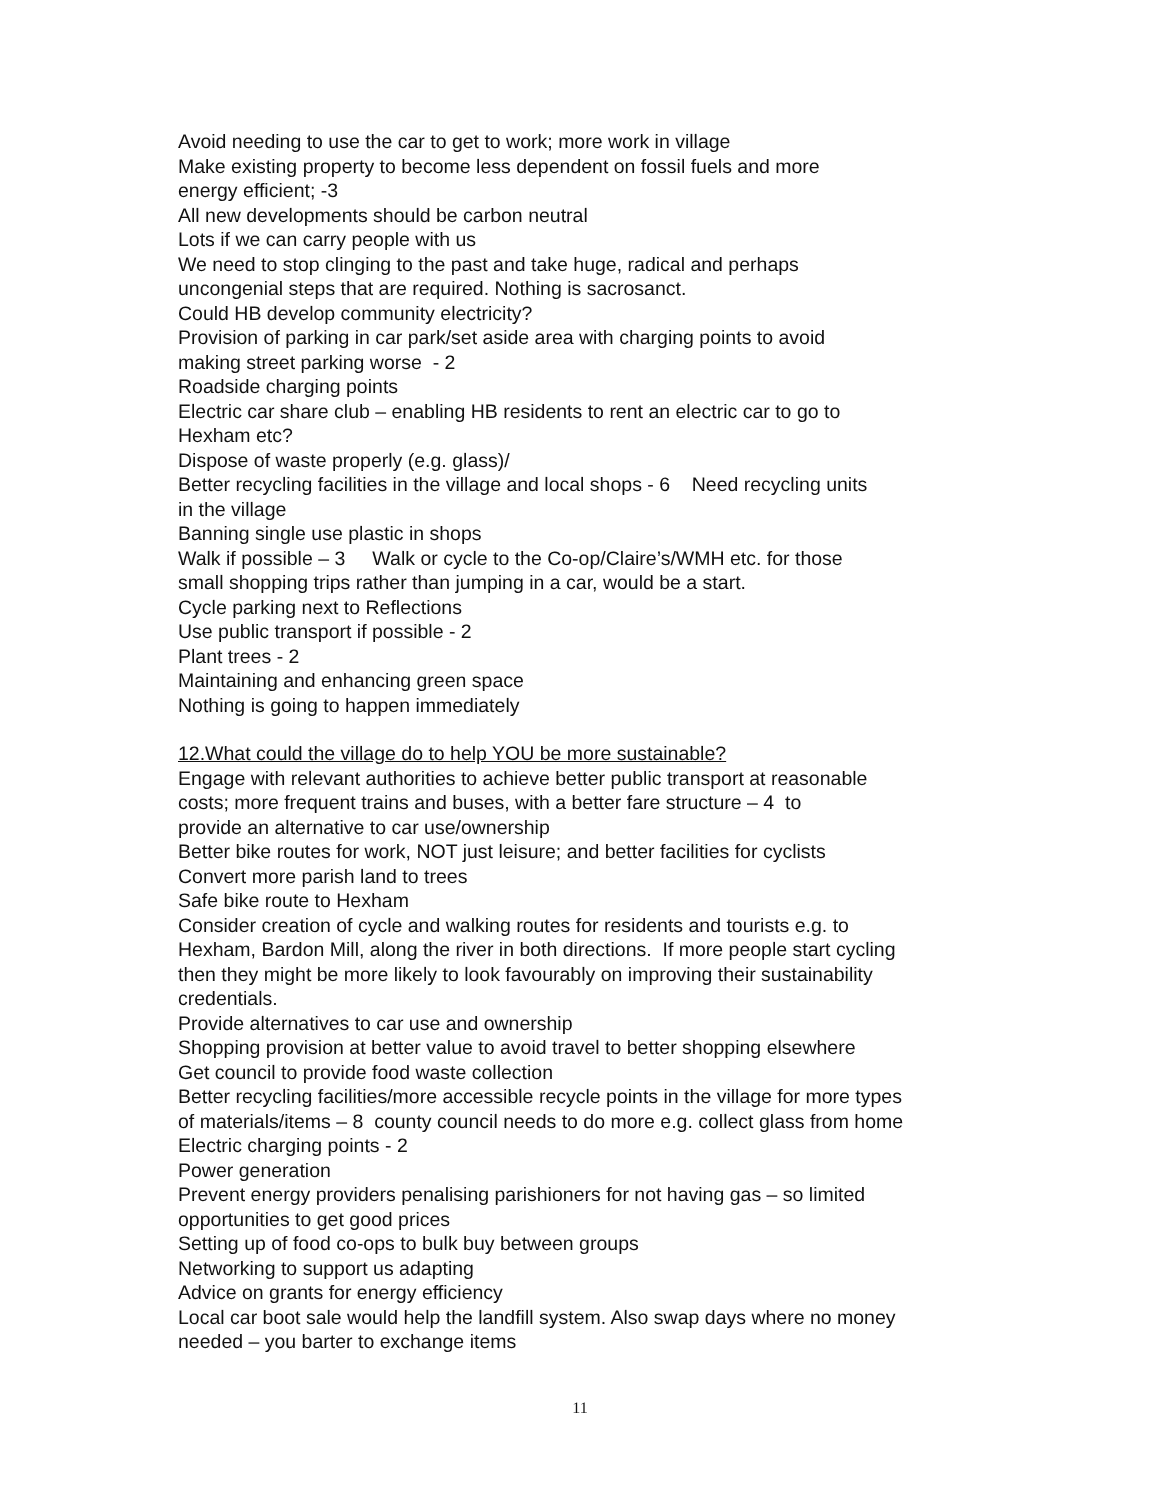Avoid needing to use the car to get to work; more work in village
Make existing property to become less dependent on fossil fuels and more
energy efficient; -3
All new developments should be carbon neutral
Lots if we can carry people with us
We need to stop clinging to the past and take huge, radical and perhaps
uncongenial steps that are required. Nothing is sacrosanct.
Could HB develop community electricity?
Provision of parking in car park/set aside area with charging points to avoid
making street parking worse - 2
Roadside charging points
Electric car share club – enabling HB residents to rent an electric car to go to
Hexham etc?
Dispose of waste properly (e.g. glass)/
Better recycling facilities in the village and local shops - 6 Need recycling units
in the village
Banning single use plastic in shops
Walk if possible – 3 Walk or cycle to the Co-op/Claire’s/WMH etc. for those
small shopping trips rather than jumping in a car, would be a start.
Cycle parking next to Reflections
Use public transport if possible - 2
Plant trees - 2
Maintaining and enhancing green space
Nothing is going to happen immediately
12.What could the village do to help YOU be more sustainable?
Engage with relevant authorities to achieve better public transport at reasonable
costs; more frequent trains and buses, with a better fare structure – 4 to
provide an alternative to car use/ownership
Better bike routes for work, NOT just leisure; and better facilities for cyclists
Convert more parish land to trees
Safe bike route to Hexham
Consider creation of cycle and walking routes for residents and tourists e.g. to
Hexham, Bardon Mill, along the river in both directions. If more people start cycling
then they might be more likely to look favourably on improving their sustainability
credentials.
Provide alternatives to car use and ownership
Shopping provision at better value to avoid travel to better shopping elsewhere
Get council to provide food waste collection
Better recycling facilities/more accessible recycle points in the village for more types
of materials/items – 8 county council needs to do more e.g. collect glass from home
Electric charging points - 2
Power generation
Prevent energy providers penalising parishioners for not having gas – so limited
opportunities to get good prices
Setting up of food co-ops to bulk buy between groups
Networking to support us adapting
Advice on grants for energy efficiency
Local car boot sale would help the landfill system. Also swap days where no money
needed – you barter to exchange items
11